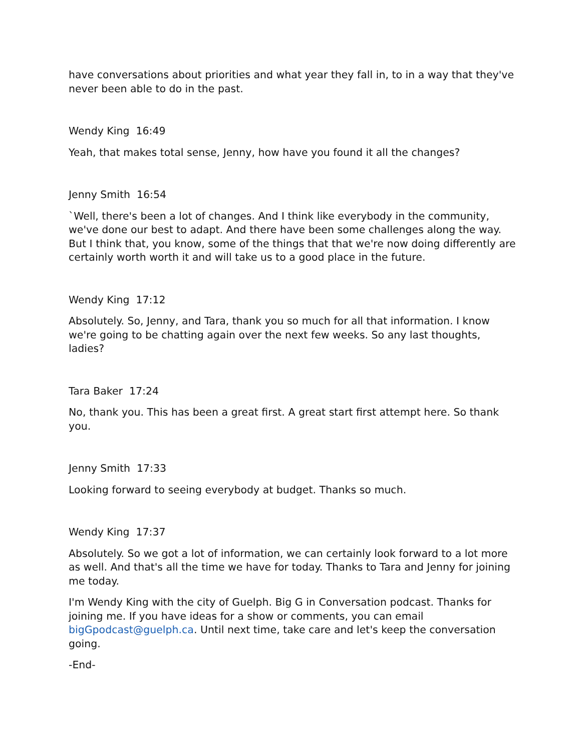have conversations about priorities and what year they fall in, to in a way that they've never been able to do in the past.
Wendy King 16:49
Yeah, that makes total sense, Jenny, how have you found it all the changes?
Jenny Smith 16:54
`Well, there's been a lot of changes. And I think like everybody in the community, we've done our best to adapt. And there have been some challenges along the way. But I think that, you know, some of the things that that we're now doing differently are certainly worth worth it and will take us to a good place in the future.
Wendy King 17:12
Absolutely. So, Jenny, and Tara, thank you so much for all that information. I know we're going to be chatting again over the next few weeks. So any last thoughts, ladies?
Tara Baker 17:24
No, thank you. This has been a great first. A great start first attempt here. So thank you.
Jenny Smith 17:33
Looking forward to seeing everybody at budget. Thanks so much.
Wendy King 17:37
Absolutely. So we got a lot of information, we can certainly look forward to a lot more as well. And that's all the time we have for today. Thanks to Tara and Jenny for joining me today.
I'm Wendy King with the city of Guelph. Big G in Conversation podcast. Thanks for joining me. If you have ideas for a show or comments, you can email bigGpodcast@guelph.ca. Until next time, take care and let's keep the conversation going.
-End-